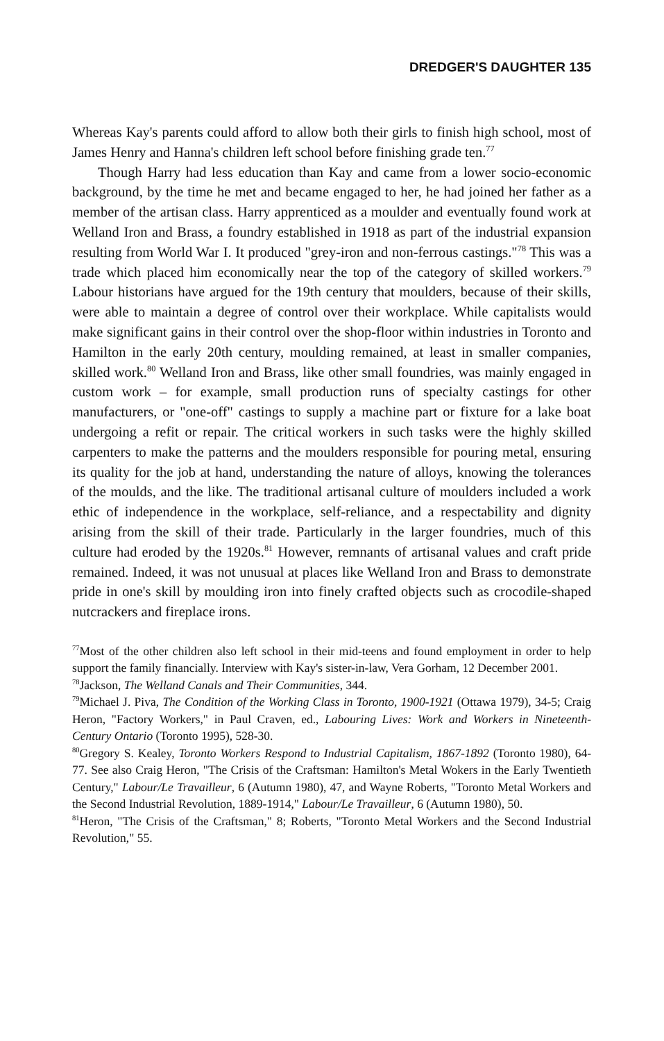DREDGER'S DAUGHTER 135
Whereas Kay's parents could afford to allow both their girls to finish high school, most of James Henry and Hanna's children left school before finishing grade ten.<sup>77</sup>
Though Harry had less education than Kay and came from a lower socio-economic background, by the time he met and became engaged to her, he had joined her father as a member of the artisan class. Harry apprenticed as a moulder and eventually found work at Welland Iron and Brass, a foundry established in 1918 as part of the industrial expansion resulting from World War I. It produced "grey-iron and non-ferrous castings."<sup>78</sup> This was a trade which placed him economically near the top of the category of skilled workers.<sup>79</sup> Labour historians have argued for the 19th century that moulders, because of their skills, were able to maintain a degree of control over their workplace. While capitalists would make significant gains in their control over the shop-floor within industries in Toronto and Hamilton in the early 20th century, moulding remained, at least in smaller companies, skilled work.<sup>80</sup> Welland Iron and Brass, like other small foundries, was mainly engaged in custom work – for example, small production runs of specialty castings for other manufacturers, or "one-off" castings to supply a machine part or fixture for a lake boat undergoing a refit or repair. The critical workers in such tasks were the highly skilled carpenters to make the patterns and the moulders responsible for pouring metal, ensuring its quality for the job at hand, understanding the nature of alloys, knowing the tolerances of the moulds, and the like. The traditional artisanal culture of moulders included a work ethic of independence in the workplace, self-reliance, and a respectability and dignity arising from the skill of their trade. Particularly in the larger foundries, much of this culture had eroded by the 1920s.<sup>81</sup> However, remnants of artisanal values and craft pride remained. Indeed, it was not unusual at places like Welland Iron and Brass to demonstrate pride in one's skill by moulding iron into finely crafted objects such as crocodile-shaped nutcrackers and fireplace irons.
<sup>77</sup> Most of the other children also left school in their mid-teens and found employment in order to help support the family financially. Interview with Kay's sister-in-law, Vera Gorham, 12 December 2001.
<sup>78</sup> Jackson, The Welland Canals and Their Communities, 344.
<sup>79</sup> Michael J. Piva, The Condition of the Working Class in Toronto, 1900-1921 (Ottawa 1979), 34-5; Craig Heron, "Factory Workers," in Paul Craven, ed., Labouring Lives: Work and Workers in Nineteenth-Century Ontario (Toronto 1995), 528-30.
<sup>80</sup> Gregory S. Kealey, Toronto Workers Respond to Industrial Capitalism, 1867-1892 (Toronto 1980), 64-77. See also Craig Heron, "The Crisis of the Craftsman: Hamilton's Metal Wokers in the Early Twentieth Century," Labour/Le Travailleur, 6 (Autumn 1980), 47, and Wayne Roberts, "Toronto Metal Workers and the Second Industrial Revolution, 1889-1914," Labour/Le Travailleur, 6 (Autumn 1980), 50.
<sup>81</sup> Heron, "The Crisis of the Craftsman," 8; Roberts, "Toronto Metal Workers and the Second Industrial Revolution," 55.